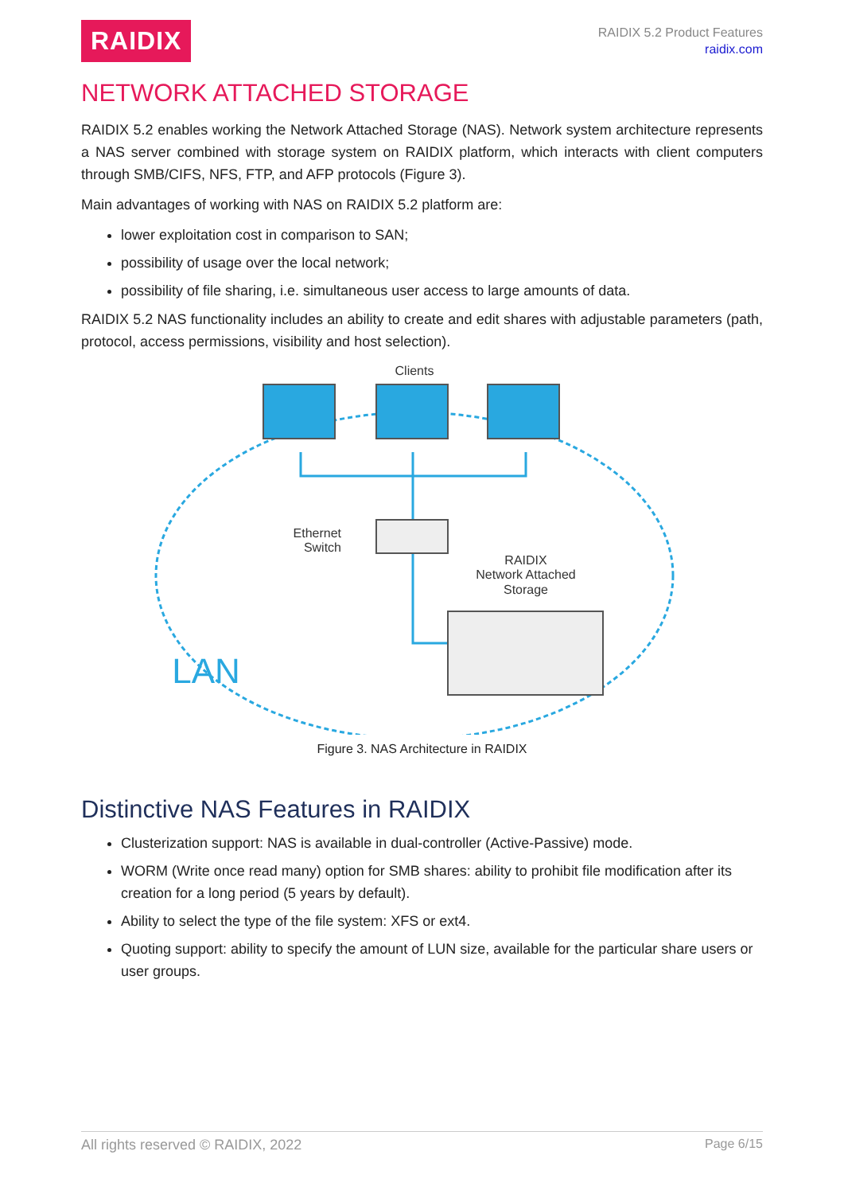RAIDIX
RAIDIX 5.2 Product Features
raidix.com
NETWORK ATTACHED STORAGE
RAIDIX 5.2 enables working the Network Attached Storage (NAS). Network system architecture represents a NAS server combined with storage system on RAIDIX platform, which interacts with client computers through SMB/CIFS, NFS, FTP, and AFP protocols (Figure 3).
Main advantages of working with NAS on RAIDIX 5.2 platform are:
lower exploitation cost in comparison to SAN;
possibility of usage over the local network;
possibility of file sharing, i.e. simultaneous user access to large amounts of data.
RAIDIX 5.2 NAS functionality includes an ability to create and edit shares with adjustable parameters (path, protocol, access permissions, visibility and host selection).
Clients
Ethernet
Switch
RAIDIX
Network Attached
Storage
LAN
Figure 3. NAS Architecture in RAIDIX
Distinctive NAS Features in RAIDIX
Clusterization support: NAS is available in dual-controller (Active-Passive) mode.
WORM (Write once read many) option for SMB shares: ability to prohibit file modification after its creation for a long period (5 years by default).
Ability to select the type of the file system: XFS or ext4.
Quoting support: ability to specify the amount of LUN size, available for the particular share users or user groups.
All rights reserved © RAIDIX, 2022 Page 6/15